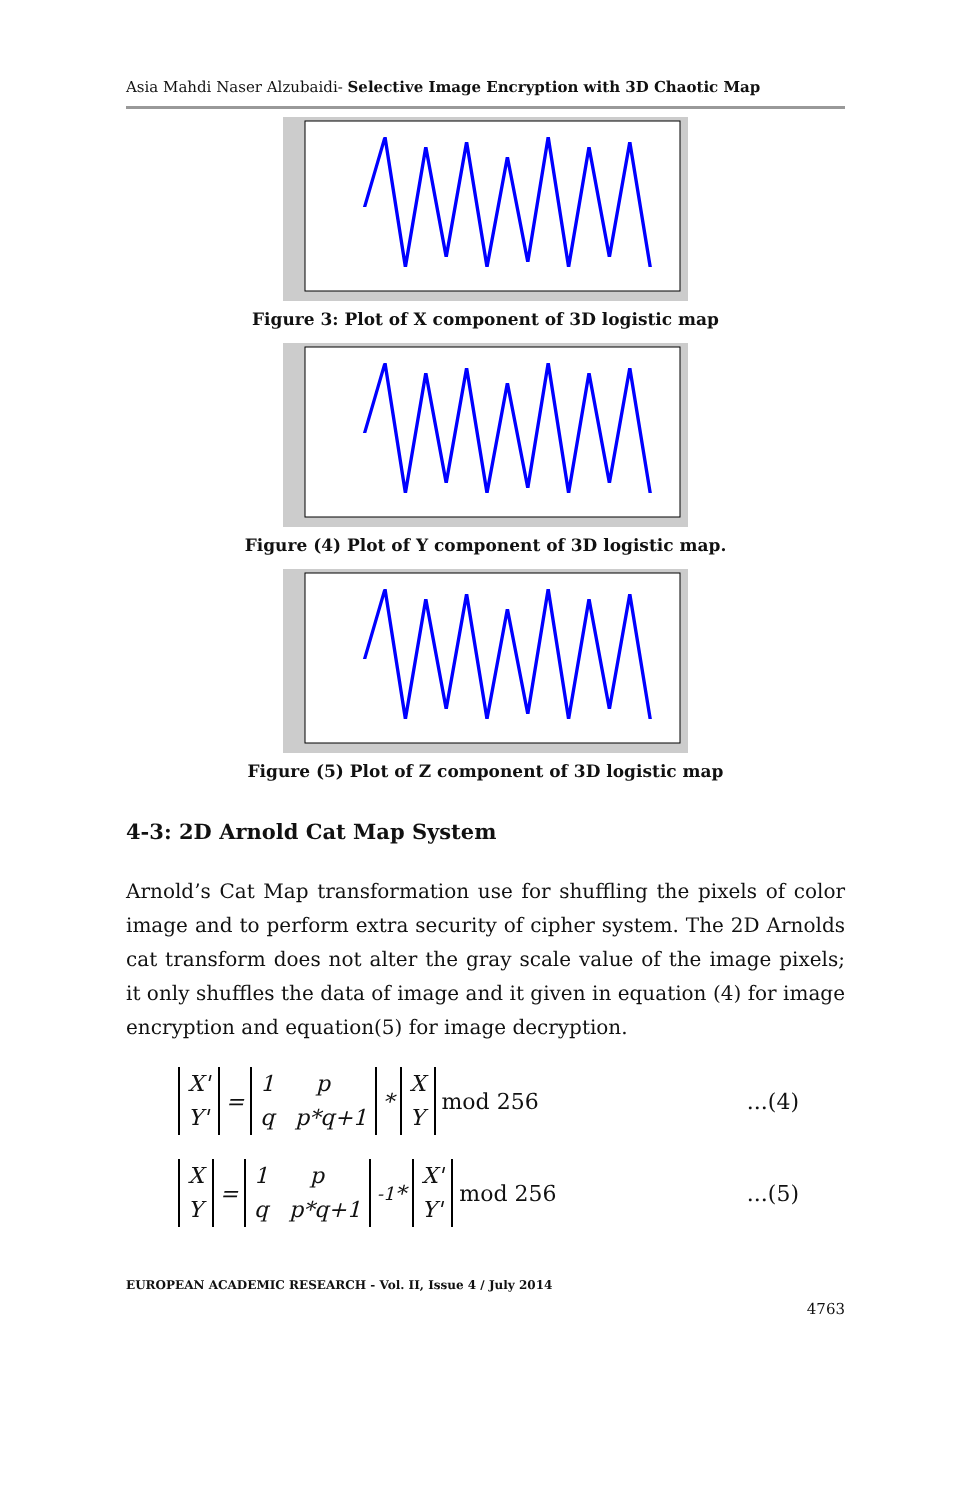Asia Mahdi Naser Alzubaidi- Selective Image Encryption with 3D Chaotic Map
Figure 3: Plot of X component of 3D logistic map
Figure (4) Plot of Y component of 3D logistic map.
Figure (5) Plot of Z component of 3D logistic map
4-3: 2D Arnold Cat Map System
Arnold’s Cat Map transformation use for shuffling the pixels of color image and to perform extra security of cipher system. The 2D Arnolds cat transform does not alter the gray scale value of the image pixels; it only shuffles the data of image and it given in equation (4) for image encryption and equation(5) for image decryption.
X'
Y'
=
1 p
q p*q+1
*
X
Y
mod 256...(4)
X
Y
=
1 p
q p*q+1
<sup>-1</sup> *
X'
Y'
mod 256...(5)
EUROPEAN ACADEMIC RESEARCH - Vol. II, Issue 4 / July 2014
4763